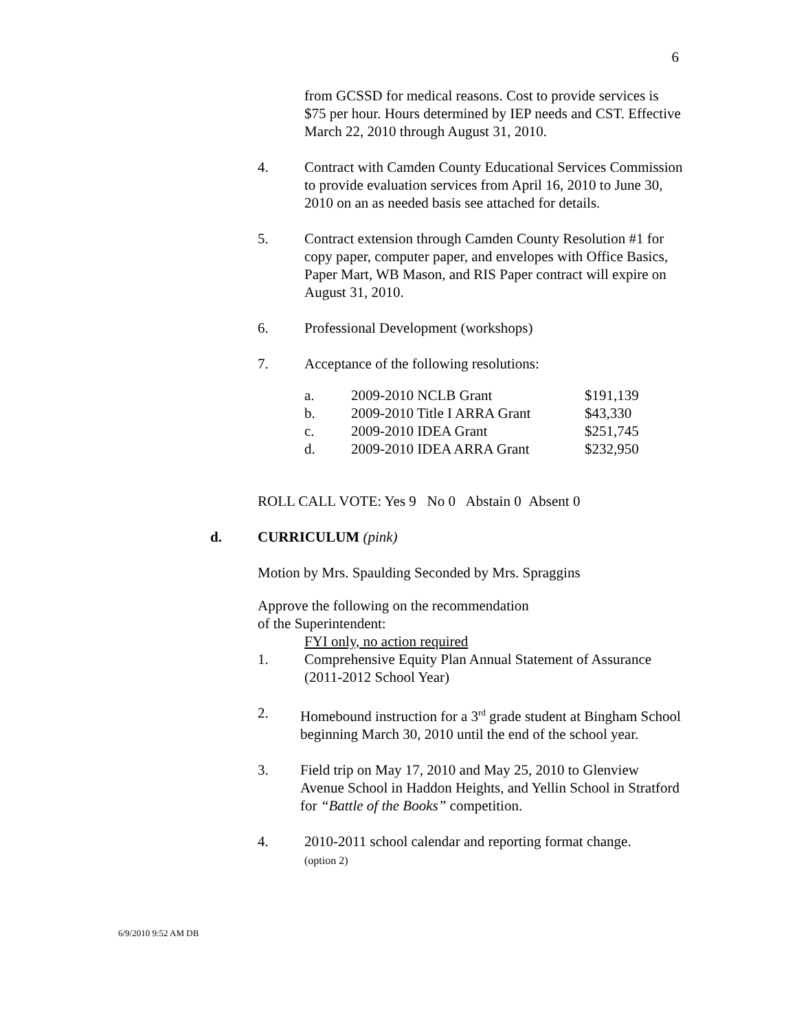6
from GCSSD for medical reasons. Cost to provide services is $75 per hour. Hours determined by IEP needs and CST. Effective March 22, 2010 through August 31, 2010.
4. Contract with Camden County Educational Services Commission to provide evaluation services from April 16, 2010 to June 30, 2010 on an as needed basis see attached for details.
5. Contract extension through Camden County Resolution #1 for copy paper, computer paper, and envelopes with Office Basics, Paper Mart, WB Mason, and RIS Paper contract will expire on August 31, 2010.
6. Professional Development (workshops)
7. Acceptance of the following resolutions:
| a. | 2009-2010 NCLB Grant | $191,139 |
| b. | 2009-2010 Title I ARRA Grant | $43,330 |
| c. | 2009-2010 IDEA Grant | $251,745 |
| d. | 2009-2010 IDEA ARRA Grant | $232,950 |
ROLL CALL VOTE: Yes 9 No 0 Abstain 0 Absent 0
d. CURRICULUM (pink)
Motion by Mrs. Spaulding Seconded by Mrs. Spraggins
Approve the following on the recommendation
of the Superintendent:
FYI only, no action required
1. Comprehensive Equity Plan Annual Statement of Assurance (2011-2012 School Year)
2. Homebound instruction for a 3<sup>rd</sup> grade student at Bingham School beginning March 30, 2010 until the end of the school year.
3. Field trip on May 17, 2010 and May 25, 2010 to Glenview Avenue School in Haddon Heights, and Yellin School in Stratford for “Battle of the Books” competition.
4. 2010-2011 school calendar and reporting format change.
(option 2)
6/9/2010 9:52 AM DB